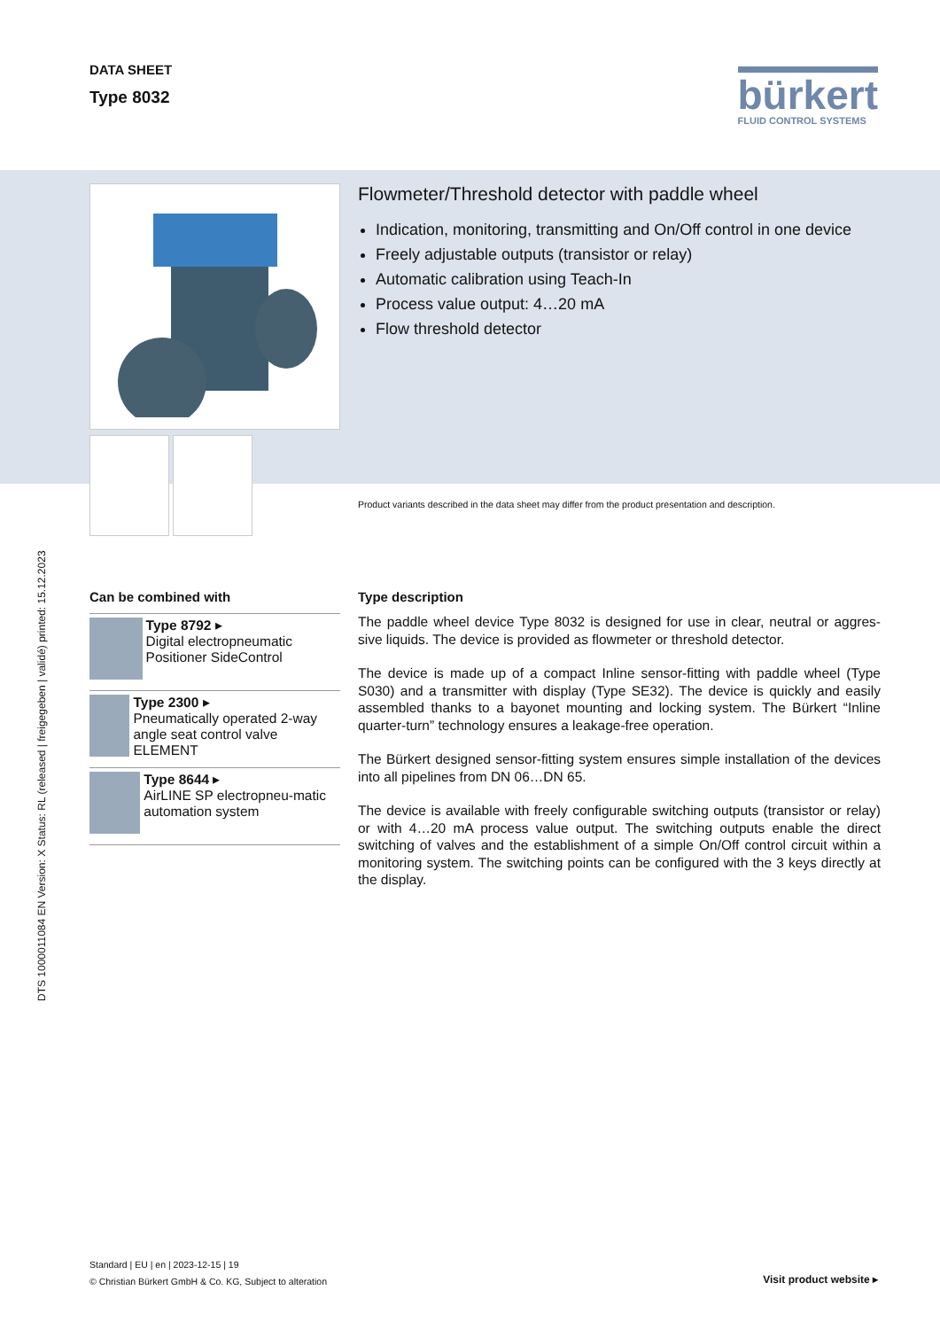DTS 1000011084 EN Version: X Status: RL (released | freigegeben | validé) printed: 15.12.2023
DATA SHEET
Type 8032
bürkert
FLUID CONTROL SYSTEMS
Flowmeter/Threshold detector with paddle wheel
Indication, monitoring, transmitting and On/Off control in one device
Freely adjustable outputs (transistor or relay)
Automatic calibration using Teach-In
Process value output: 4…20 mA
Flow threshold detector
Product variants described in the data sheet may differ from the product presentation and description.
Can be combined with
Type 8792 ▸
Digital electropneumatic Positioner SideControl
Type 2300 ▸
Pneumatically operated 2-way angle seat control valve ELEMENT
Type 8644 ▸
AirLINE SP electropneu-matic automation system
Type description
The paddle wheel device Type 8032 is designed for use in clear, neutral or aggres-sive liquids. The device is provided as flowmeter or threshold detector.
The device is made up of a compact Inline sensor-fitting with paddle wheel (Type S030) and a transmitter with display (Type SE32). The device is quickly and easily assembled thanks to a bayonet mounting and locking system. The Bürkert “Inline quarter-turn” technology ensures a leakage-free operation.
The Bürkert designed sensor-fitting system ensures simple installation of the devices into all pipelines from DN 06…DN 65.
The device is available with freely configurable switching outputs (transistor or relay) or with 4…20 mA process value output. The switching outputs enable the direct switching of valves and the establishment of a simple On/Off control circuit within a monitoring system. The switching points can be configured with the 3 keys directly at the display.
Standard | EU | en | 2023-12-15 | 19
© Christian Bürkert GmbH & Co. KG, Subject to alteration
Visit product website ▸